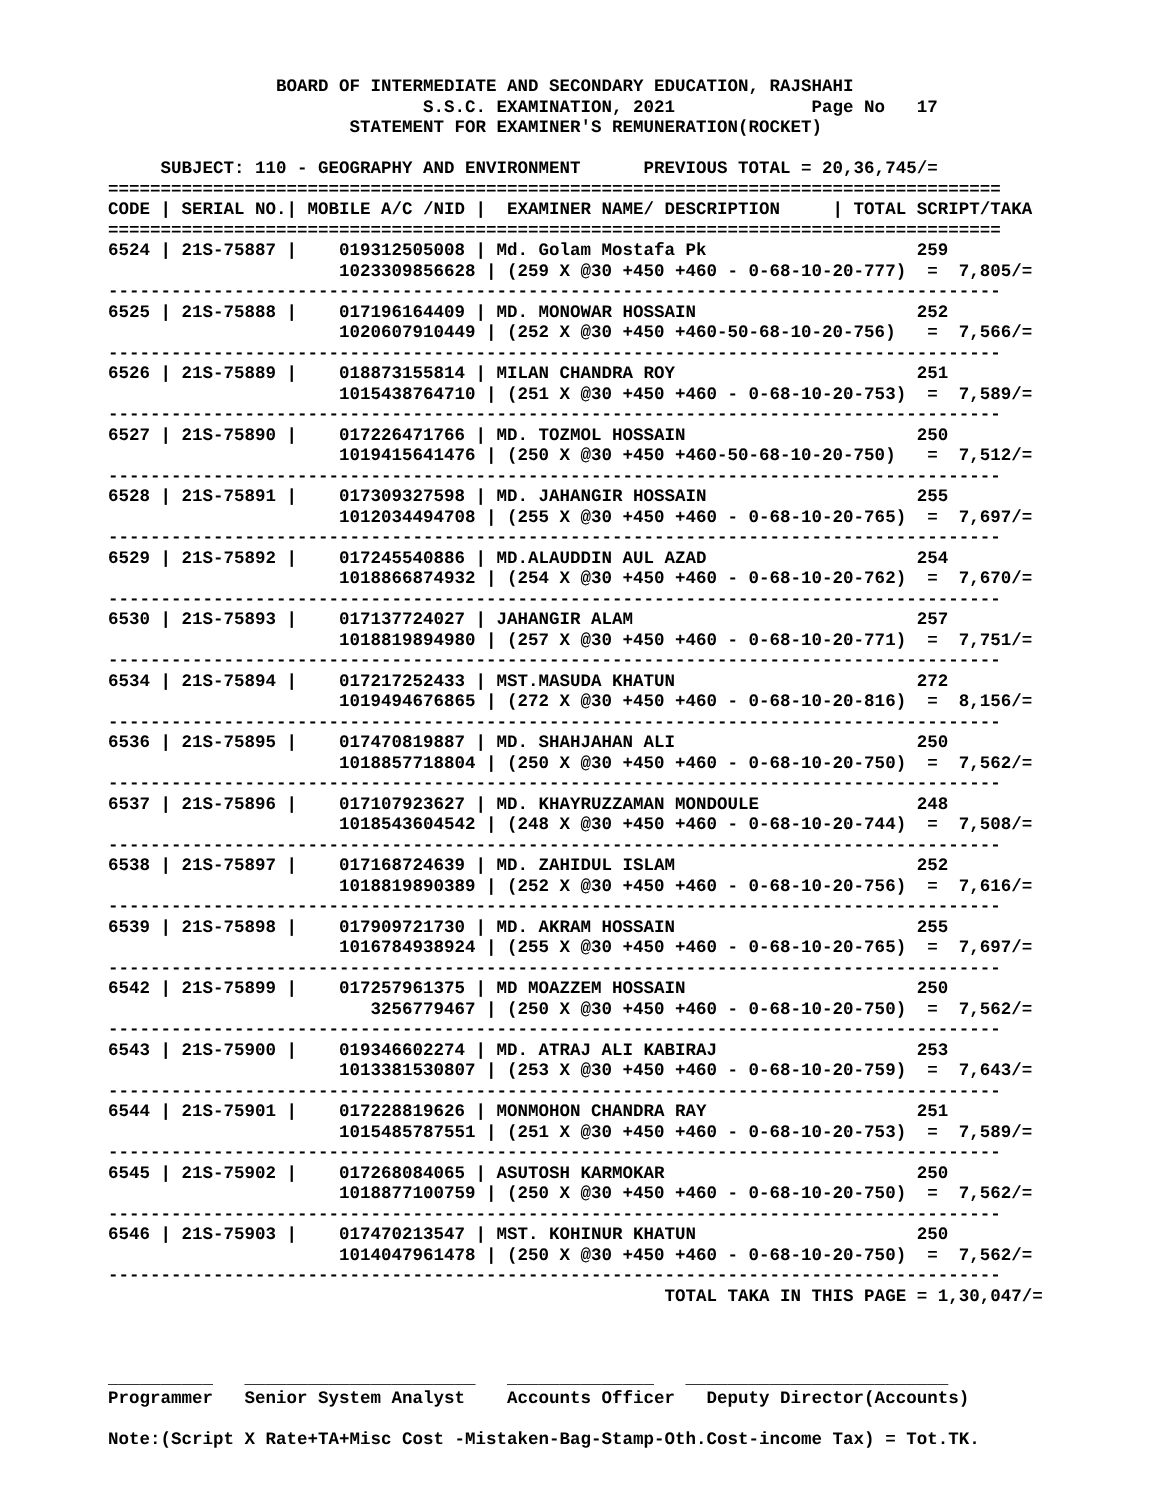BOARD OF INTERMEDIATE AND SECONDARY EDUCATION, RAJSHAHI
                              S.S.C. EXAMINATION, 2021             Page No   17
                       STATEMENT FOR EXAMINER'S REMUNERATION(ROCKET)

     SUBJECT: 110 - GEOGRAPHY AND ENVIRONMENT      PREVIOUS TOTAL = 20,36,745/=
=====================================================================================
CODE | SERIAL NO.| MOBILE A/C /NID |  EXAMINER NAME/ DESCRIPTION     | TOTAL SCRIPT/TAKA
=====================================================================================
6524 | 21S-75887 |    019312505008 | Md. Golam Mostafa Pk                    259
                      1023309856628 | (259 X @30 +450 +460 - 0-68-10-20-777)  =  7,805/=
-------------------------------------------------------------------------------------
6525 | 21S-75888 |    017196164409 | MD. MONOWAR HOSSAIN                     252
                      1020607910449 | (252 X @30 +450 +460-50-68-10-20-756)   =  7,566/=
-------------------------------------------------------------------------------------
6526 | 21S-75889 |    018873155814 | MILAN CHANDRA ROY                       251
                      1015438764710 | (251 X @30 +450 +460 - 0-68-10-20-753)  =  7,589/=
-------------------------------------------------------------------------------------
6527 | 21S-75890 |    017226471766 | MD. TOZMOL HOSSAIN                      250
                      1019415641476 | (250 X @30 +450 +460-50-68-10-20-750)   =  7,512/=
-------------------------------------------------------------------------------------
6528 | 21S-75891 |    017309327598 | MD. JAHANGIR HOSSAIN                    255
                      1012034494708 | (255 X @30 +450 +460 - 0-68-10-20-765)  =  7,697/=
-------------------------------------------------------------------------------------
6529 | 21S-75892 |    017245540886 | MD.ALAUDDIN AUL AZAD                    254
                      1018866874932 | (254 X @30 +450 +460 - 0-68-10-20-762)  =  7,670/=
-------------------------------------------------------------------------------------
6530 | 21S-75893 |    017137724027 | JAHANGIR ALAM                           257
                      1018819894980 | (257 X @30 +450 +460 - 0-68-10-20-771)  =  7,751/=
-------------------------------------------------------------------------------------
6534 | 21S-75894 |    017217252433 | MST.MASUDA KHATUN                       272
                      1019494676865 | (272 X @30 +450 +460 - 0-68-10-20-816)  =  8,156/=
-------------------------------------------------------------------------------------
6536 | 21S-75895 |    017470819887 | MD. SHAHJAHAN ALI                       250
                      1018857718804 | (250 X @30 +450 +460 - 0-68-10-20-750)  =  7,562/=
-------------------------------------------------------------------------------------
6537 | 21S-75896 |    017107923627 | MD. KHAYRUZZAMAN MONDOULE               248
                      1018543604542 | (248 X @30 +450 +460 - 0-68-10-20-744)  =  7,508/=
-------------------------------------------------------------------------------------
6538 | 21S-75897 |    017168724639 | MD. ZAHIDUL ISLAM                       252
                      1018819890389 | (252 X @30 +450 +460 - 0-68-10-20-756)  =  7,616/=
-------------------------------------------------------------------------------------
6539 | 21S-75898 |    017909721730 | MD. AKRAM HOSSAIN                       255
                      1016784938924 | (255 X @30 +450 +460 - 0-68-10-20-765)  =  7,697/=
-------------------------------------------------------------------------------------
6542 | 21S-75899 |    017257961375 | MD MOAZZEM HOSSAIN                      250
                         3256779467 | (250 X @30 +450 +460 - 0-68-10-20-750)  =  7,562/=
-------------------------------------------------------------------------------------
6543 | 21S-75900 |    019346602274 | MD. ATRAJ ALI KABIRAJ                   253
                      1013381530807 | (253 X @30 +450 +460 - 0-68-10-20-759)  =  7,643/=
-------------------------------------------------------------------------------------
6544 | 21S-75901 |    017228819626 | MONMOHON CHANDRA RAY                    251
                      1015485787551 | (251 X @30 +450 +460 - 0-68-10-20-753)  =  7,589/=
-------------------------------------------------------------------------------------
6545 | 21S-75902 |    017268084065 | ASUTOSH KARMOKAR                        250
                      1018877100759 | (250 X @30 +450 +460 - 0-68-10-20-750)  =  7,562/=
-------------------------------------------------------------------------------------
6546 | 21S-75903 |    017470213547 | MST. KOHINUR KHATUN                     250
                      1014047961478 | (250 X @30 +450 +460 - 0-68-10-20-750)  =  7,562/=
-------------------------------------------------------------------------------------
                                                     TOTAL TAKA IN THIS PAGE = 1,30,047/=



__________   ______________________   ______________   _________________________
Programmer   Senior System Analyst    Accounts Officer   Deputy Director(Accounts)

Note:(Script X Rate+TA+Misc Cost -Mistaken-Bag-Stamp-Oth.Cost-income Tax) = Tot.TK.